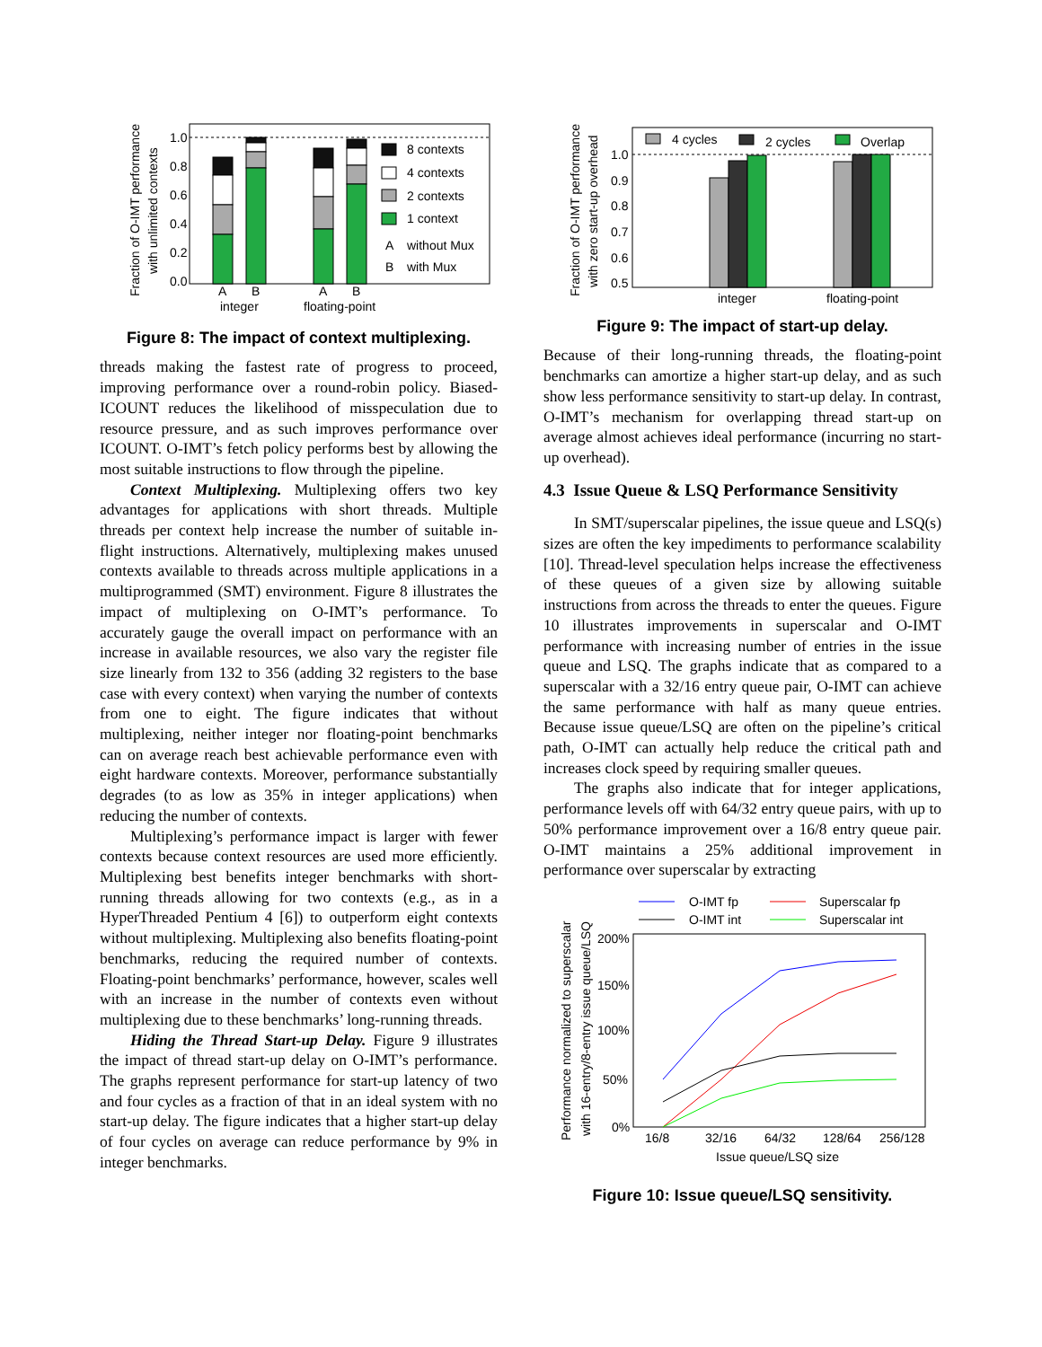Fraction of O-IMT performance
with unlimited contexts
1.0
0.8
0.6
0.4
0.2
0.0
8 contexts
4 contexts
2 contexts
1 context
A
without Mux
B
with Mux
A
B
A
B
integer
floating-point
Figure 8: The impact of context multiplexing.
threads making the fastest rate of progress to proceed, improving performance over a round-robin policy. Biased-ICOUNT reduces the likelihood of misspeculation due to resource pressure, and as such improves performance over ICOUNT. O-IMT’s fetch policy performs best by allowing the most suitable instructions to flow through the pipeline.
Context Multiplexing. Multiplexing offers two key advantages for applications with short threads. Multiple threads per context help increase the number of suitable in-flight instructions. Alternatively, multiplexing makes unused contexts available to threads across multiple applications in a multiprogrammed (SMT) environment. Figure 8 illustrates the impact of multiplexing on O-IMT’s performance. To accurately gauge the overall impact on performance with an increase in available resources, we also vary the register file size linearly from 132 to 356 (adding 32 registers to the base case with every context) when varying the number of contexts from one to eight. The figure indicates that without multiplexing, neither integer nor floating-point benchmarks can on average reach best achievable performance even with eight hardware contexts. Moreover, performance substantially degrades (to as low as 35% in integer applications) when reducing the number of contexts.
Multiplexing’s performance impact is larger with fewer contexts because context resources are used more efficiently. Multiplexing best benefits integer benchmarks with short-running threads allowing for two contexts (e.g., as in a HyperThreaded Pentium 4 [6]) to outperform eight contexts without multiplexing. Multiplexing also benefits floating-point benchmarks, reducing the required number of contexts. Floating-point benchmarks’ performance, however, scales well with an increase in the number of contexts even without multiplexing due to these benchmarks’ long-running threads.
Hiding the Thread Start-up Delay. Figure 9 illustrates the impact of thread start-up delay on O-IMT’s performance. The graphs represent performance for start-up latency of two and four cycles as a fraction of that in an ideal system with no start-up delay. The figure indicates that a higher start-up delay of four cycles on average can reduce performance by 9% in integer benchmarks.
Fraction of O-IMT performance
with zero start-up overhead
1.0
0.9
0.8
0.7
0.6
0.5
4 cycles
2 cycles
Overlap
integer
floating-point
Figure 9: The impact of start-up delay.
Because of their long-running threads, the floating-point benchmarks can amortize a higher start-up delay, and as such show less performance sensitivity to start-up delay. In contrast, O-IMT’s mechanism for overlapping thread start-up on average almost achieves ideal performance (incurring no start-up overhead).
4.3 Issue Queue & LSQ Performance Sensitivity
In SMT/superscalar pipelines, the issue queue and LSQ(s) sizes are often the key impediments to performance scalability [10]. Thread-level speculation helps increase the effectiveness of these queues of a given size by allowing suitable instructions from across the threads to enter the queues. Figure 10 illustrates improvements in superscalar and O-IMT performance with increasing number of entries in the issue queue and LSQ. The graphs indicate that as compared to a superscalar with a 32/16 entry queue pair, O-IMT can achieve the same performance with half as many queue entries. Because issue queue/LSQ are often on the pipeline’s critical path, O-IMT can actually help reduce the critical path and increases clock speed by requiring smaller queues.
The graphs also indicate that for integer applications, performance levels off with 64/32 entry queue pairs, with up to 50% performance improvement over a 16/8 entry queue pair. O-IMT maintains a 25% additional improvement in performance over superscalar by extracting
O-IMT fp
O-IMT int
Superscalar fp
Superscalar int
Performance normalized to superscalar
with 16-entry/8-entry issue queue/LSQ
200%
150%
100%
50%
0%
16/8
32/16
64/32
128/64
256/128
Issue queue/LSQ size
Figure 10: Issue queue/LSQ sensitivity.